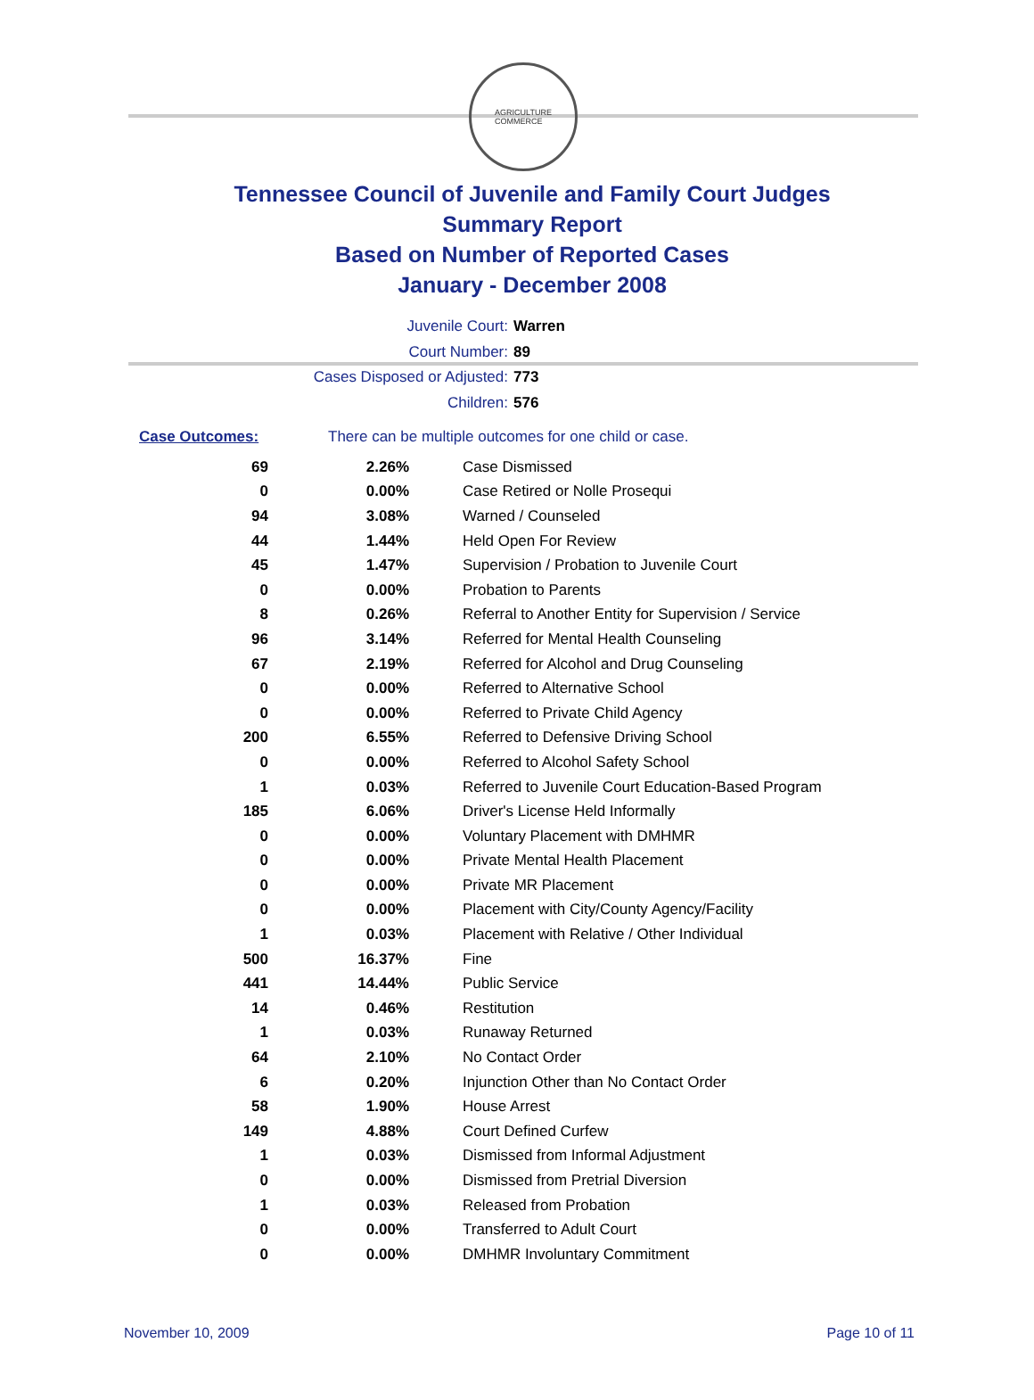AGRICULTURE
COMMERCE
Tennessee Council of Juvenile and Family Court Judges
Summary Report
Based on Number of Reported Cases
January - December 2008
Juvenile Court: Warren
Court Number: 89
Cases Disposed or Adjusted: 773
Children: 576
Case Outcomes: There can be multiple outcomes for one child or case.
| 69 | 2.26% | Case Dismissed |
| 0 | 0.00% | Case Retired or Nolle Prosequi |
| 94 | 3.08% | Warned / Counseled |
| 44 | 1.44% | Held Open For Review |
| 45 | 1.47% | Supervision / Probation to Juvenile Court |
| 0 | 0.00% | Probation to Parents |
| 8 | 0.26% | Referral to Another Entity for Supervision / Service |
| 96 | 3.14% | Referred for Mental Health Counseling |
| 67 | 2.19% | Referred for Alcohol and Drug Counseling |
| 0 | 0.00% | Referred to Alternative School |
| 0 | 0.00% | Referred to Private Child Agency |
| 200 | 6.55% | Referred to Defensive Driving School |
| 0 | 0.00% | Referred to Alcohol Safety School |
| 1 | 0.03% | Referred to Juvenile Court Education-Based Program |
| 185 | 6.06% | Driver's License Held Informally |
| 0 | 0.00% | Voluntary Placement with DMHMR |
| 0 | 0.00% | Private Mental Health Placement |
| 0 | 0.00% | Private MR Placement |
| 0 | 0.00% | Placement with City/County Agency/Facility |
| 1 | 0.03% | Placement with Relative / Other Individual |
| 500 | 16.37% | Fine |
| 441 | 14.44% | Public Service |
| 14 | 0.46% | Restitution |
| 1 | 0.03% | Runaway Returned |
| 64 | 2.10% | No Contact Order |
| 6 | 0.20% | Injunction Other than No Contact Order |
| 58 | 1.90% | House Arrest |
| 149 | 4.88% | Court Defined Curfew |
| 1 | 0.03% | Dismissed from Informal Adjustment |
| 0 | 0.00% | Dismissed from Pretrial Diversion |
| 1 | 0.03% | Released from Probation |
| 0 | 0.00% | Transferred to Adult Court |
| 0 | 0.00% | DMHMR Involuntary Commitment |
November 10, 2009 Page 10 of 11